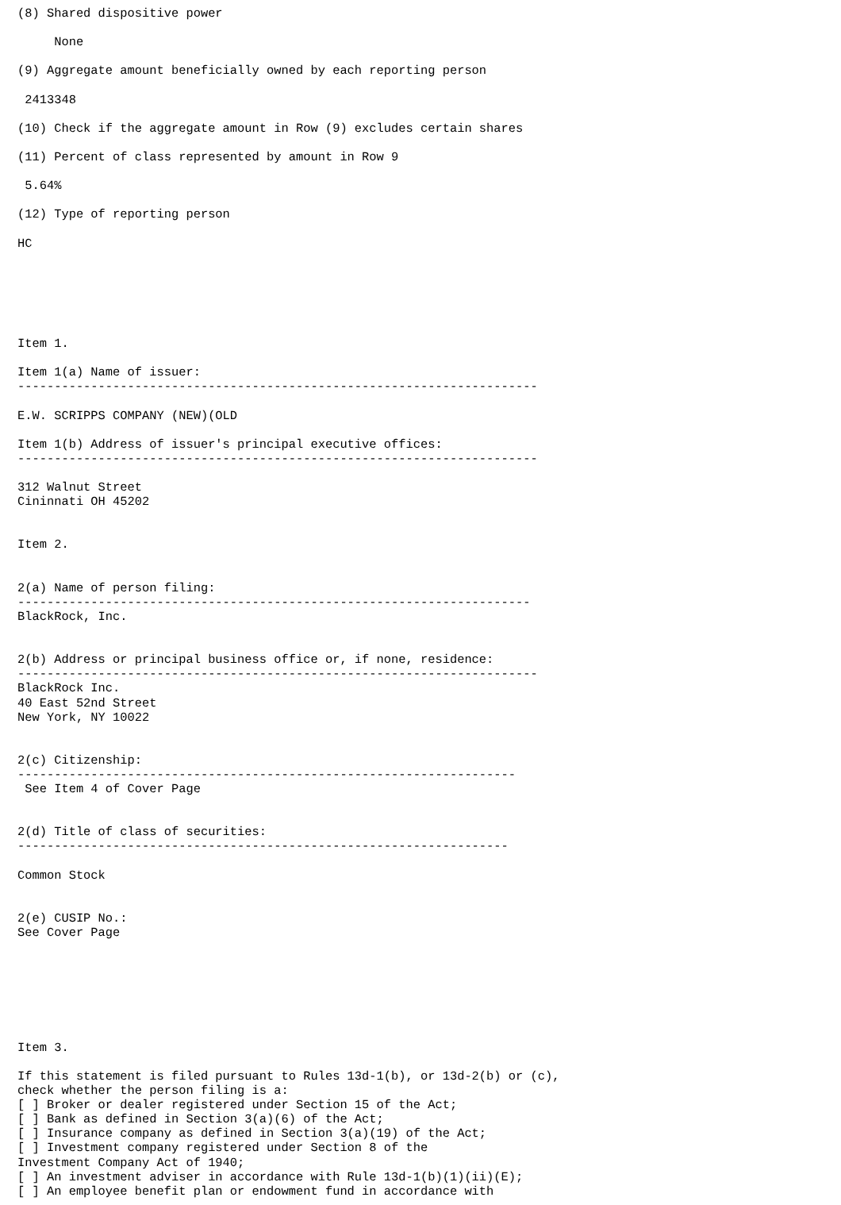(8) Shared dispositive power

     None

(9) Aggregate amount beneficially owned by each reporting person

 2413348

(10) Check if the aggregate amount in Row (9) excludes certain shares

(11) Percent of class represented by amount in Row 9

 5.64%

(12) Type of reporting person

HC






Item 1.

Item 1(a) Name of issuer:
-----------------------------------------------------------------------

E.W. SCRIPPS COMPANY (NEW)(OLD

Item 1(b) Address of issuer's principal executive offices:
-----------------------------------------------------------------------

312 Walnut Street
Cininnati OH 45202


Item 2.


2(a) Name of person filing:
----------------------------------------------------------------------
BlackRock, Inc.


2(b) Address or principal business office or, if none, residence:
-----------------------------------------------------------------------
BlackRock Inc.
40 East 52nd Street
New York, NY 10022


2(c) Citizenship:
--------------------------------------------------------------------
 See Item 4 of Cover Page


2(d) Title of class of securities:
-------------------------------------------------------------------

Common Stock


2(e) CUSIP No.:
See Cover Page







Item 3.

If this statement is filed pursuant to Rules 13d-1(b), or 13d-2(b) or (c),
check whether the person filing is a:
[ ] Broker or dealer registered under Section 15 of the Act;
[ ] Bank as defined in Section 3(a)(6) of the Act;
[ ] Insurance company as defined in Section 3(a)(19) of the Act;
[ ] Investment company registered under Section 8 of the
Investment Company Act of 1940;
[ ] An investment adviser in accordance with Rule 13d-1(b)(1)(ii)(E);
[ ] An employee benefit plan or endowment fund in accordance with